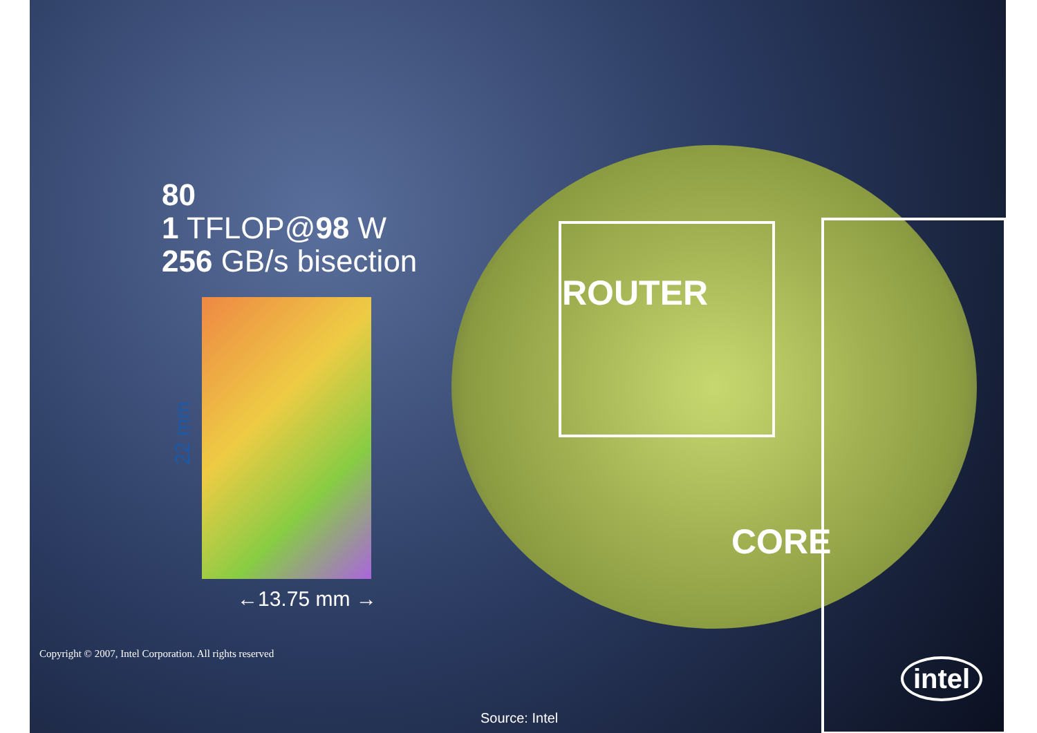80
1 TFLOP@98 W
256 GB/s bisection
22 mm
←13.75 mm →
ROUTER
CORE
Copyright © 2007, Intel Corporation. All rights reserved
intel
Source: Intel